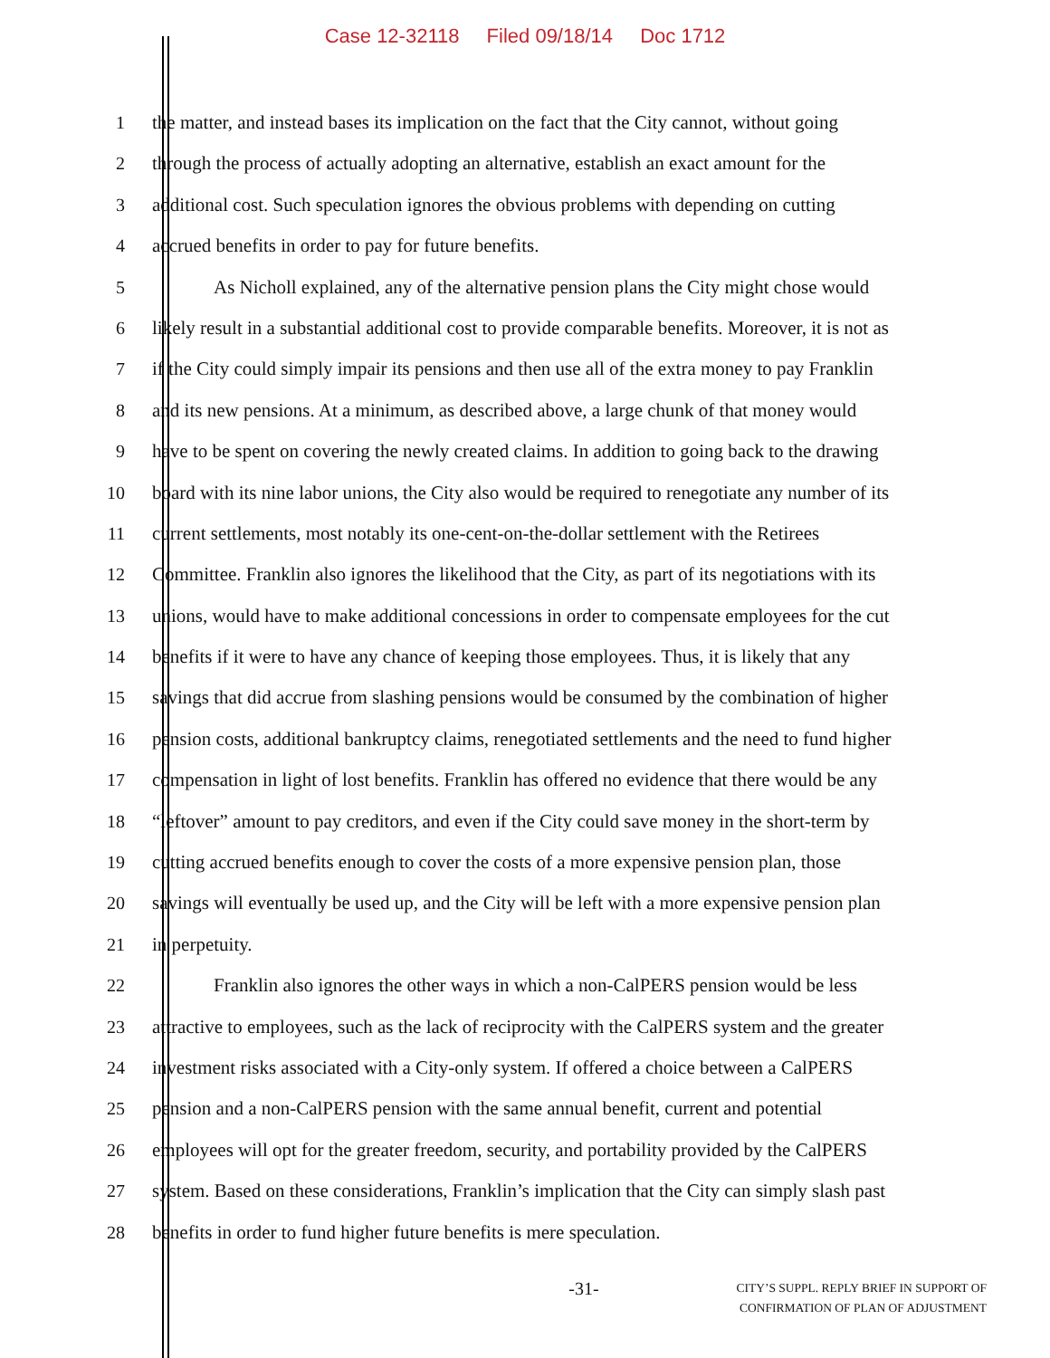Case 12-32118 Filed 09/18/14 Doc 1712
1 the matter, and instead bases its implication on the fact that the City cannot, without going
2 through the process of actually adopting an alternative, establish an exact amount for the
3 additional cost. Such speculation ignores the obvious problems with depending on cutting
4 accrued benefits in order to pay for future benefits.
5 As Nicholl explained, any of the alternative pension plans the City might chose would
6 likely result in a substantial additional cost to provide comparable benefits. Moreover, it is not as
7 if the City could simply impair its pensions and then use all of the extra money to pay Franklin
8 and its new pensions. At a minimum, as described above, a large chunk of that money would
9 have to be spent on covering the newly created claims. In addition to going back to the drawing
10 board with its nine labor unions, the City also would be required to renegotiate any number of its
11 current settlements, most notably its one-cent-on-the-dollar settlement with the Retirees
12 Committee. Franklin also ignores the likelihood that the City, as part of its negotiations with its
13 unions, would have to make additional concessions in order to compensate employees for the cut
14 benefits if it were to have any chance of keeping those employees. Thus, it is likely that any
15 savings that did accrue from slashing pensions would be consumed by the combination of higher
16 pension costs, additional bankruptcy claims, renegotiated settlements and the need to fund higher
17 compensation in light of lost benefits. Franklin has offered no evidence that there would be any
18 “leftover” amount to pay creditors, and even if the City could save money in the short-term by
19 cutting accrued benefits enough to cover the costs of a more expensive pension plan, those
20 savings will eventually be used up, and the City will be left with a more expensive pension plan
21 in perpetuity.
22 Franklin also ignores the other ways in which a non-CalPERS pension would be less
23 attractive to employees, such as the lack of reciprocity with the CalPERS system and the greater
24 investment risks associated with a City-only system. If offered a choice between a CalPERS
25 pension and a non-CalPERS pension with the same annual benefit, current and potential
26 employees will opt for the greater freedom, security, and portability provided by the CalPERS
27 system. Based on these considerations, Franklin’s implication that the City can simply slash past
28 benefits in order to fund higher future benefits is mere speculation.
-31-
CITY’S SUPPL. REPLY BRIEF IN SUPPORT OF
CONFIRMATION OF PLAN OF ADJUSTMENT